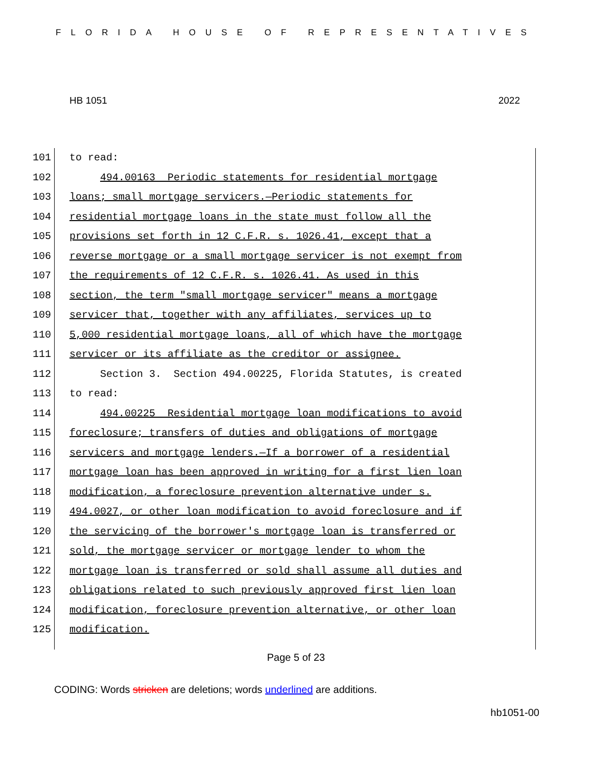FLORIDA HOUSE OF REPRESENTATIVES
HB 1051 2022
101 to read:
102 494.00163 Periodic statements for residential mortgage
103 loans; small mortgage servicers.—Periodic statements for
104 residential mortgage loans in the state must follow all the
105 provisions set forth in 12 C.F.R. s. 1026.41, except that a
106 reverse mortgage or a small mortgage servicer is not exempt from
107 the requirements of 12 C.F.R. s. 1026.41. As used in this
108 section, the term "small mortgage servicer" means a mortgage
109 servicer that, together with any affiliates, services up to
110 5,000 residential mortgage loans, all of which have the mortgage
111 servicer or its affiliate as the creditor or assignee.
112 Section 3. Section 494.00225, Florida Statutes, is created
113 to read:
114 494.00225 Residential mortgage loan modifications to avoid
115 foreclosure; transfers of duties and obligations of mortgage
116 servicers and mortgage lenders.—If a borrower of a residential
117 mortgage loan has been approved in writing for a first lien loan
118 modification, a foreclosure prevention alternative under s.
119 494.0027, or other loan modification to avoid foreclosure and if
120 the servicing of the borrower's mortgage loan is transferred or
121 sold, the mortgage servicer or mortgage lender to whom the
122 mortgage loan is transferred or sold shall assume all duties and
123 obligations related to such previously approved first lien loan
124 modification, foreclosure prevention alternative, or other loan
125 modification.
Page 5 of 23
CODING: Words stricken are deletions; words underlined are additions.
hb1051-00